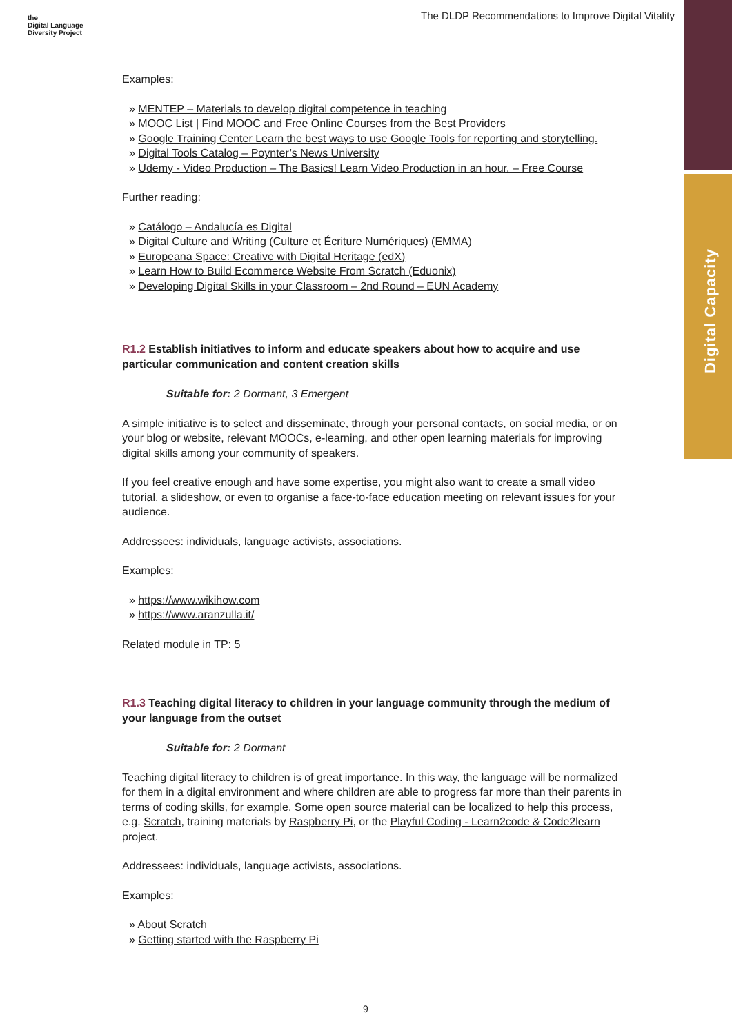the
Digital Language
Diversity Project
The DLDP Recommendations to Improve Digital Vitality
Digital Capacity
Examples:
» MENTEP – Materials to develop digital competence in teaching
» MOOC List | Find MOOC and Free Online Courses from the Best Providers
» Google Training Center Learn the best ways to use Google Tools for reporting and storytelling.
» Digital Tools Catalog – Poynter’s News University
» Udemy - Video Production – The Basics! Learn Video Production in an hour. – Free Course
Further reading:
» Catálogo – Andalucía es Digital
» Digital Culture and Writing (Culture et Écriture Numériques) (EMMA)
» Europeana Space: Creative with Digital Heritage (edX)
» Learn How to Build Ecommerce Website From Scratch (Eduonix)
» Developing Digital Skills in your Classroom – 2nd Round – EUN Academy
R1.2 Establish initiatives to inform and educate speakers about how to acquire and use particular communication and content creation skills
Suitable for: 2 Dormant, 3 Emergent
A simple initiative is to select and disseminate, through your personal contacts, on social media, or on your blog or website, relevant MOOCs, e-learning, and other open learning materials for improving digital skills among your community of speakers.
If you feel creative enough and have some expertise, you might also want to create a small video tutorial, a slideshow, or even to organise a face-to-face education meeting on relevant issues for your audience.
Addressees: individuals, language activists, associations.
Examples:
» https://www.wikihow.com
» https://www.aranzulla.it/
Related module in TP: 5
R1.3 Teaching digital literacy to children in your language community through the medium of your language from the outset
Suitable for: 2 Dormant
Teaching digital literacy to children is of great importance. In this way, the language will be normalized for them in a digital environment and where children are able to progress far more than their parents in terms of coding skills, for example. Some open source material can be localized to help this process, e.g. Scratch, training materials by Raspberry Pi, or the Playful Coding - Learn2code & Code2learn project.
Addressees: individuals, language activists, associations.
Examples:
» About Scratch
» Getting started with the Raspberry Pi
9